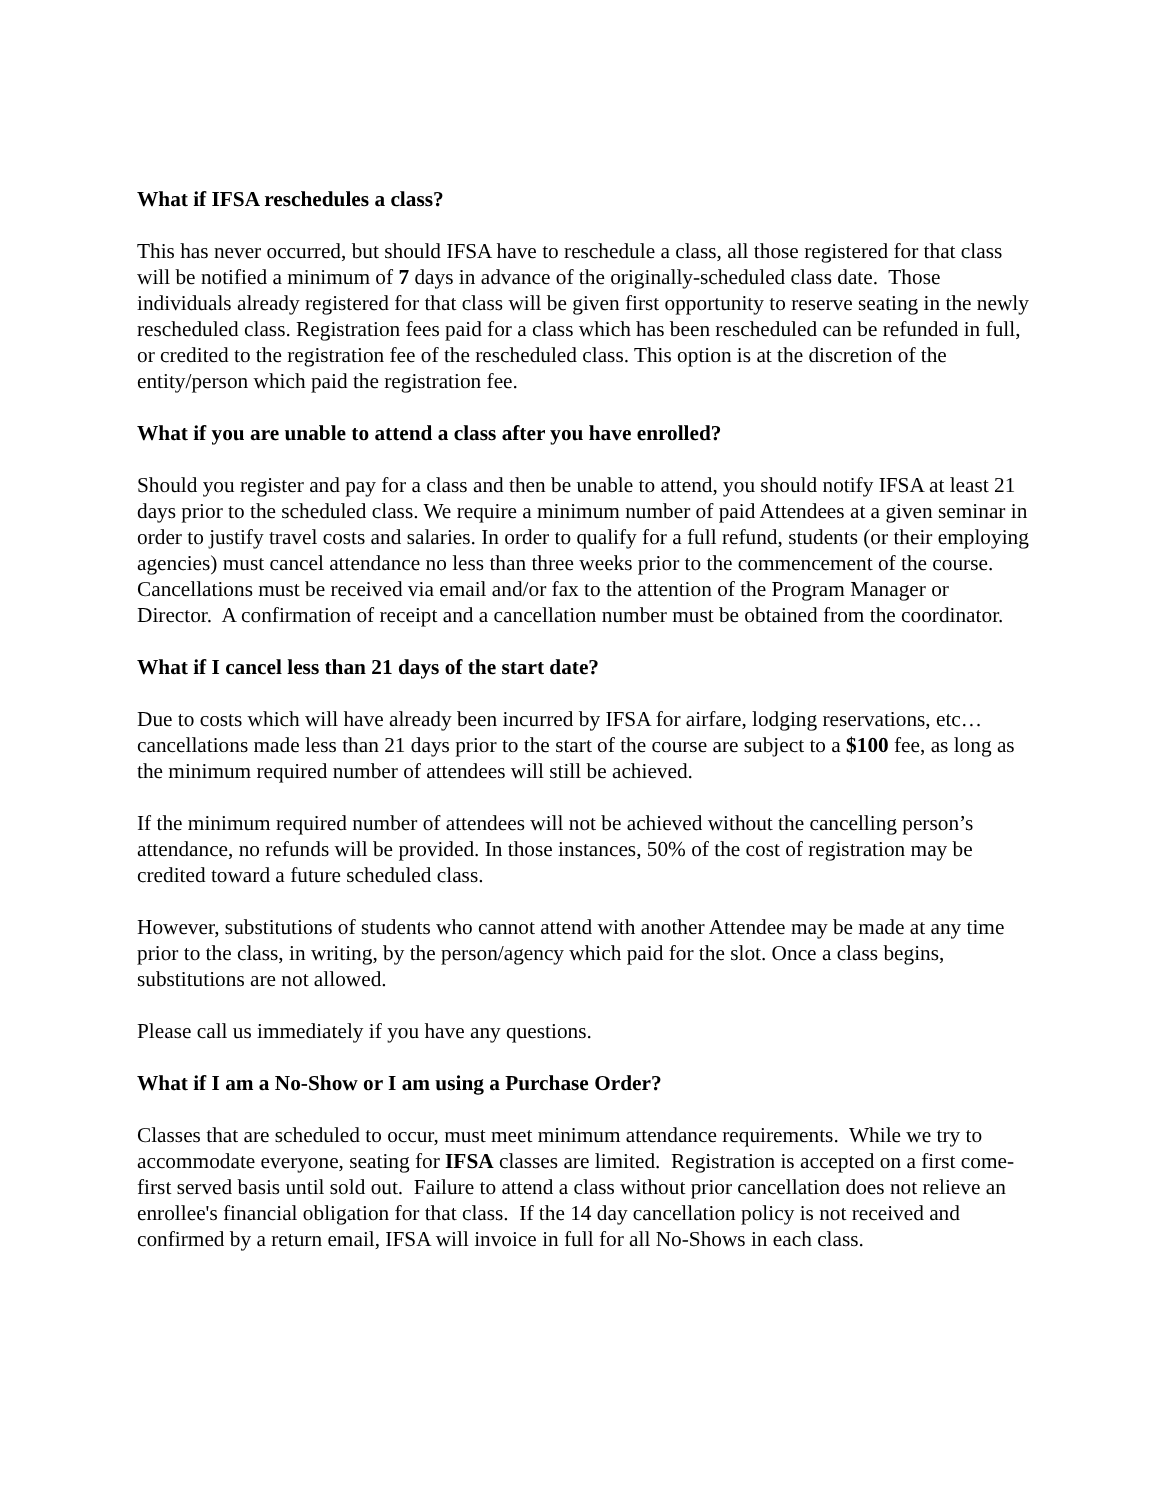What if IFSA reschedules a class?
This has never occurred, but should IFSA have to reschedule a class, all those registered for that class will be notified a minimum of 7 days in advance of the originally-scheduled class date. Those individuals already registered for that class will be given first opportunity to reserve seating in the newly rescheduled class. Registration fees paid for a class which has been rescheduled can be refunded in full, or credited to the registration fee of the rescheduled class. This option is at the discretion of the entity/person which paid the registration fee.
What if you are unable to attend a class after you have enrolled?
Should you register and pay for a class and then be unable to attend, you should notify IFSA at least 21 days prior to the scheduled class. We require a minimum number of paid Attendees at a given seminar in order to justify travel costs and salaries. In order to qualify for a full refund, students (or their employing agencies) must cancel attendance no less than three weeks prior to the commencement of the course. Cancellations must be received via email and/or fax to the attention of the Program Manager or Director. A confirmation of receipt and a cancellation number must be obtained from the coordinator.
What if I cancel less than 21 days of the start date?
Due to costs which will have already been incurred by IFSA for airfare, lodging reservations, etc…cancellations made less than 21 days prior to the start of the course are subject to a $100 fee, as long as the minimum required number of attendees will still be achieved.
If the minimum required number of attendees will not be achieved without the cancelling person’s attendance, no refunds will be provided. In those instances, 50% of the cost of registration may be credited toward a future scheduled class.
However, substitutions of students who cannot attend with another Attendee may be made at any time prior to the class, in writing, by the person/agency which paid for the slot. Once a class begins, substitutions are not allowed.
Please call us immediately if you have any questions.
What if I am a No-Show or I am using a Purchase Order?
Classes that are scheduled to occur, must meet minimum attendance requirements. While we try to accommodate everyone, seating for IFSA classes are limited. Registration is accepted on a first come- first served basis until sold out. Failure to attend a class without prior cancellation does not relieve an enrollee's financial obligation for that class. If the 14 day cancellation policy is not received and confirmed by a return email, IFSA will invoice in full for all No-Shows in each class.